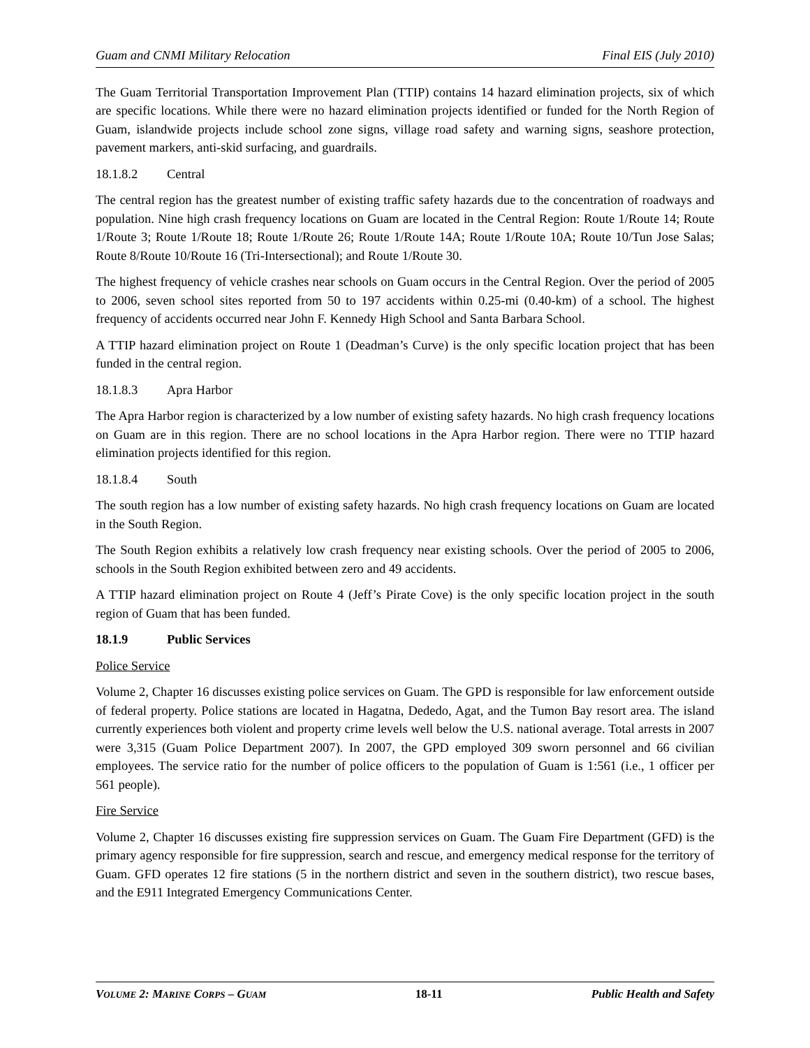Guam and CNMI Military Relocation Final EIS (July 2010)
The Guam Territorial Transportation Improvement Plan (TTIP) contains 14 hazard elimination projects, six of which are specific locations. While there were no hazard elimination projects identified or funded for the North Region of Guam, islandwide projects include school zone signs, village road safety and warning signs, seashore protection, pavement markers, anti-skid surfacing, and guardrails.
18.1.8.2 Central
The central region has the greatest number of existing traffic safety hazards due to the concentration of roadways and population. Nine high crash frequency locations on Guam are located in the Central Region: Route 1/Route 14; Route 1/Route 3; Route 1/Route 18; Route 1/Route 26; Route 1/Route 14A; Route 1/Route 10A; Route 10/Tun Jose Salas; Route 8/Route 10/Route 16 (Tri-Intersectional); and Route 1/Route 30.
The highest frequency of vehicle crashes near schools on Guam occurs in the Central Region. Over the period of 2005 to 2006, seven school sites reported from 50 to 197 accidents within 0.25-mi (0.40-km) of a school. The highest frequency of accidents occurred near John F. Kennedy High School and Santa Barbara School.
A TTIP hazard elimination project on Route 1 (Deadman’s Curve) is the only specific location project that has been funded in the central region.
18.1.8.3 Apra Harbor
The Apra Harbor region is characterized by a low number of existing safety hazards. No high crash frequency locations on Guam are in this region. There are no school locations in the Apra Harbor region. There were no TTIP hazard elimination projects identified for this region.
18.1.8.4 South
The south region has a low number of existing safety hazards. No high crash frequency locations on Guam are located in the South Region.
The South Region exhibits a relatively low crash frequency near existing schools. Over the period of 2005 to 2006, schools in the South Region exhibited between zero and 49 accidents.
A TTIP hazard elimination project on Route 4 (Jeff’s Pirate Cove) is the only specific location project in the south region of Guam that has been funded.
18.1.9 Public Services
Police Service
Volume 2, Chapter 16 discusses existing police services on Guam. The GPD is responsible for law enforcement outside of federal property. Police stations are located in Hagatna, Dededo, Agat, and the Tumon Bay resort area. The island currently experiences both violent and property crime levels well below the U.S. national average. Total arrests in 2007 were 3,315 (Guam Police Department 2007). In 2007, the GPD employed 309 sworn personnel and 66 civilian employees. The service ratio for the number of police officers to the population of Guam is 1:561 (i.e., 1 officer per 561 people).
Fire Service
Volume 2, Chapter 16 discusses existing fire suppression services on Guam. The Guam Fire Department (GFD) is the primary agency responsible for fire suppression, search and rescue, and emergency medical response for the territory of Guam. GFD operates 12 fire stations (5 in the northern district and seven in the southern district), two rescue bases, and the E911 Integrated Emergency Communications Center.
VOLUME 2: MARINE CORPS – GUAM 18-11 Public Health and Safety